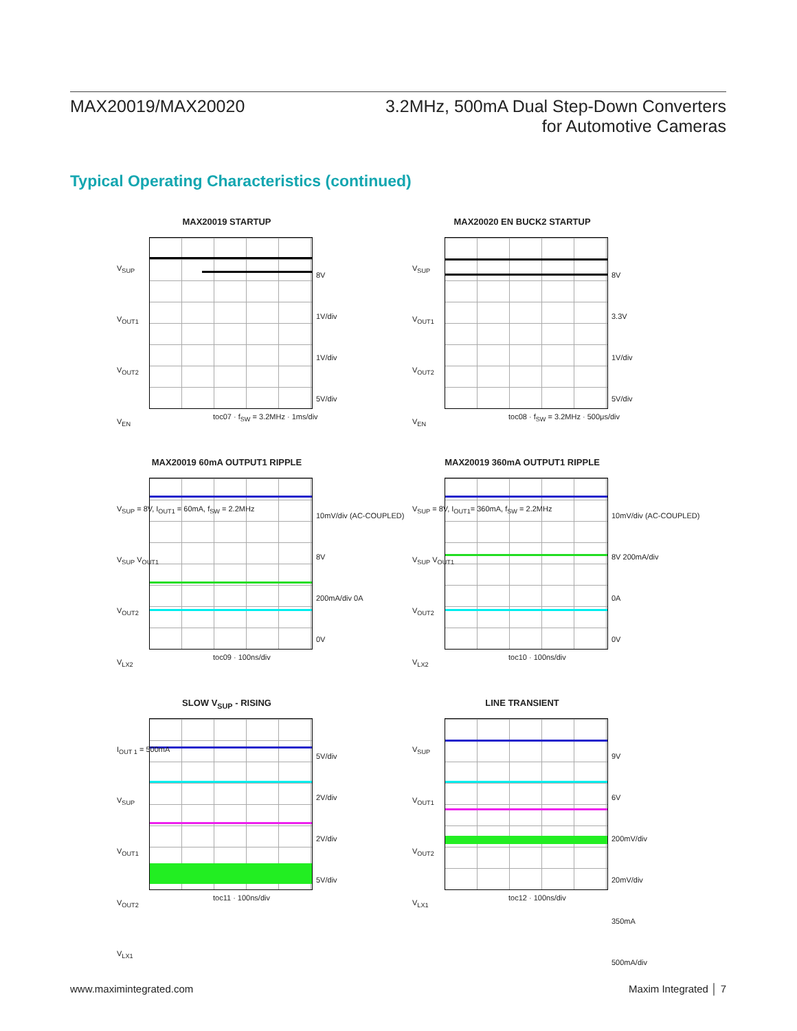MAX20019/MAX20020 3.2MHz, 500mA Dual Step-Down Converters
for Automotive Cameras
Typical Operating Characteristics (continued)
MAX20019 STARTUP
V<sub>SUP</sub>
V<sub>OUT1</sub>
V<sub>OUT2</sub>
V<sub>EN</sub>
8V
1V/div
1V/div
5V/div
toc07 · f<sub>SW</sub> = 3.2MHz · 1ms/div
MAX20020 EN BUCK2 STARTUP
V<sub>SUP</sub>
V<sub>OUT1</sub>
V<sub>OUT2</sub>
V<sub>EN</sub>
8V
3.3V
1V/div
5V/div
toc08 · f<sub>SW</sub> = 3.2MHz · 500μs/div
MAX20019 60mA OUTPUT1 RIPPLE
V<sub>SUP</sub> = 8V, I<sub>OUT1</sub> = 60mA, f<sub>SW</sub> = 2.2MHz
V<sub>SUP</sub> V<sub>OUT1</sub>
V<sub>OUT2</sub>
V<sub>LX2</sub>
10mV/div (AC-COUPLED)
8V
200mA/div 0A
0V
toc09 · 100ns/div
MAX20019 360mA OUTPUT1 RIPPLE
V<sub>SUP</sub> = 8V, I<sub>OUT1</sub>= 360mA, f<sub>SW</sub> = 2.2MHz
V<sub>SUP</sub> V<sub>OUT1</sub>
V<sub>OUT2</sub>
V<sub>LX2</sub>
10mV/div (AC-COUPLED)
8V 200mA/div
0A
0V
toc10 · 100ns/div
SLOW V<sub>SUP</sub> - RISING
I<sub>OUT 1</sub> = 500mA
V<sub>SUP</sub>
V<sub>OUT1</sub>
V<sub>OUT2</sub>
V<sub>LX1</sub>
5V/div
2V/div
2V/div
5V/div
toc11 · 100ns/div
LINE TRANSIENT
V<sub>SUP</sub>
V<sub>OUT1</sub>
V<sub>OUT2</sub>
V<sub>LX1</sub>
9V
6V
200mV/div
20mV/div
350mA
500mA/div
toc12 · 100ns/div
www.maximintegrated.com Maxim Integrated │ 7